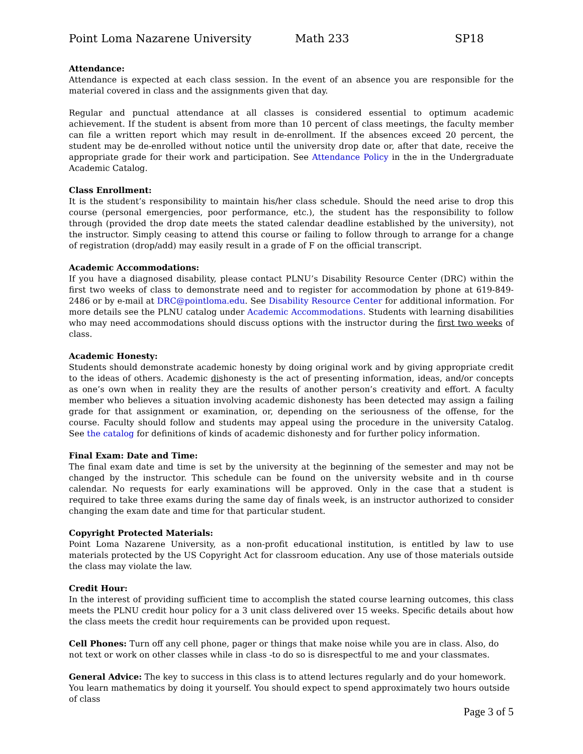Point Loma Nazarene University Math 233 SP18
Attendance:
Attendance is expected at each class session. In the event of an absence you are responsible for the material covered in class and the assignments given that day.
Regular and punctual attendance at all classes is considered essential to optimum academic achievement. If the student is absent from more than 10 percent of class meetings, the faculty member can file a written report which may result in de-enrollment. If the absences exceed 20 percent, the student may be de-enrolled without notice until the university drop date or, after that date, receive the appropriate grade for their work and participation. See Attendance Policy in the in the Undergraduate Academic Catalog.
Class Enrollment:
It is the student’s responsibility to maintain his/her class schedule. Should the need arise to drop this course (personal emergencies, poor performance, etc.), the student has the responsibility to follow through (provided the drop date meets the stated calendar deadline established by the university), not the instructor. Simply ceasing to attend this course or failing to follow through to arrange for a change of registration (drop/add) may easily result in a grade of F on the official transcript.
Academic Accommodations:
If you have a diagnosed disability, please contact PLNU’s Disability Resource Center (DRC) within the first two weeks of class to demonstrate need and to register for accommodation by phone at 619-849-2486 or by e-mail at DRC@pointloma.edu. See Disability Resource Center for additional information. For more details see the PLNU catalog under Academic Accommodations. Students with learning disabilities who may need accommodations should discuss options with the instructor during the first two weeks of class.
Academic Honesty:
Students should demonstrate academic honesty by doing original work and by giving appropriate credit to the ideas of others. Academic dishonesty is the act of presenting information, ideas, and/or concepts as one’s own when in reality they are the results of another person’s creativity and effort. A faculty member who believes a situation involving academic dishonesty has been detected may assign a failing grade for that assignment or examination, or, depending on the seriousness of the offense, for the course. Faculty should follow and students may appeal using the procedure in the university Catalog. See the catalog for definitions of kinds of academic dishonesty and for further policy information.
Final Exam: Date and Time:
The final exam date and time is set by the university at the beginning of the semester and may not be changed by the instructor. This schedule can be found on the university website and in th course calendar. No requests for early examinations will be approved. Only in the case that a student is required to take three exams during the same day of finals week, is an instructor authorized to consider changing the exam date and time for that particular student.
Copyright Protected Materials:
Point Loma Nazarene University, as a non-profit educational institution, is entitled by law to use materials protected by the US Copyright Act for classroom education. Any use of those materials outside the class may violate the law.
Credit Hour:
In the interest of providing sufficient time to accomplish the stated course learning outcomes, this class meets the PLNU credit hour policy for a 3 unit class delivered over 15 weeks. Specific details about how the class meets the credit hour requirements can be provided upon request.
Cell Phones: Turn off any cell phone, pager or things that make noise while you are in class. Also, do not text or work on other classes while in class -to do so is disrespectful to me and your classmates.
General Advice: The key to success in this class is to attend lectures regularly and do your homework. You learn mathematics by doing it yourself. You should expect to spend approximately two hours outside of class
Page 3 of 5